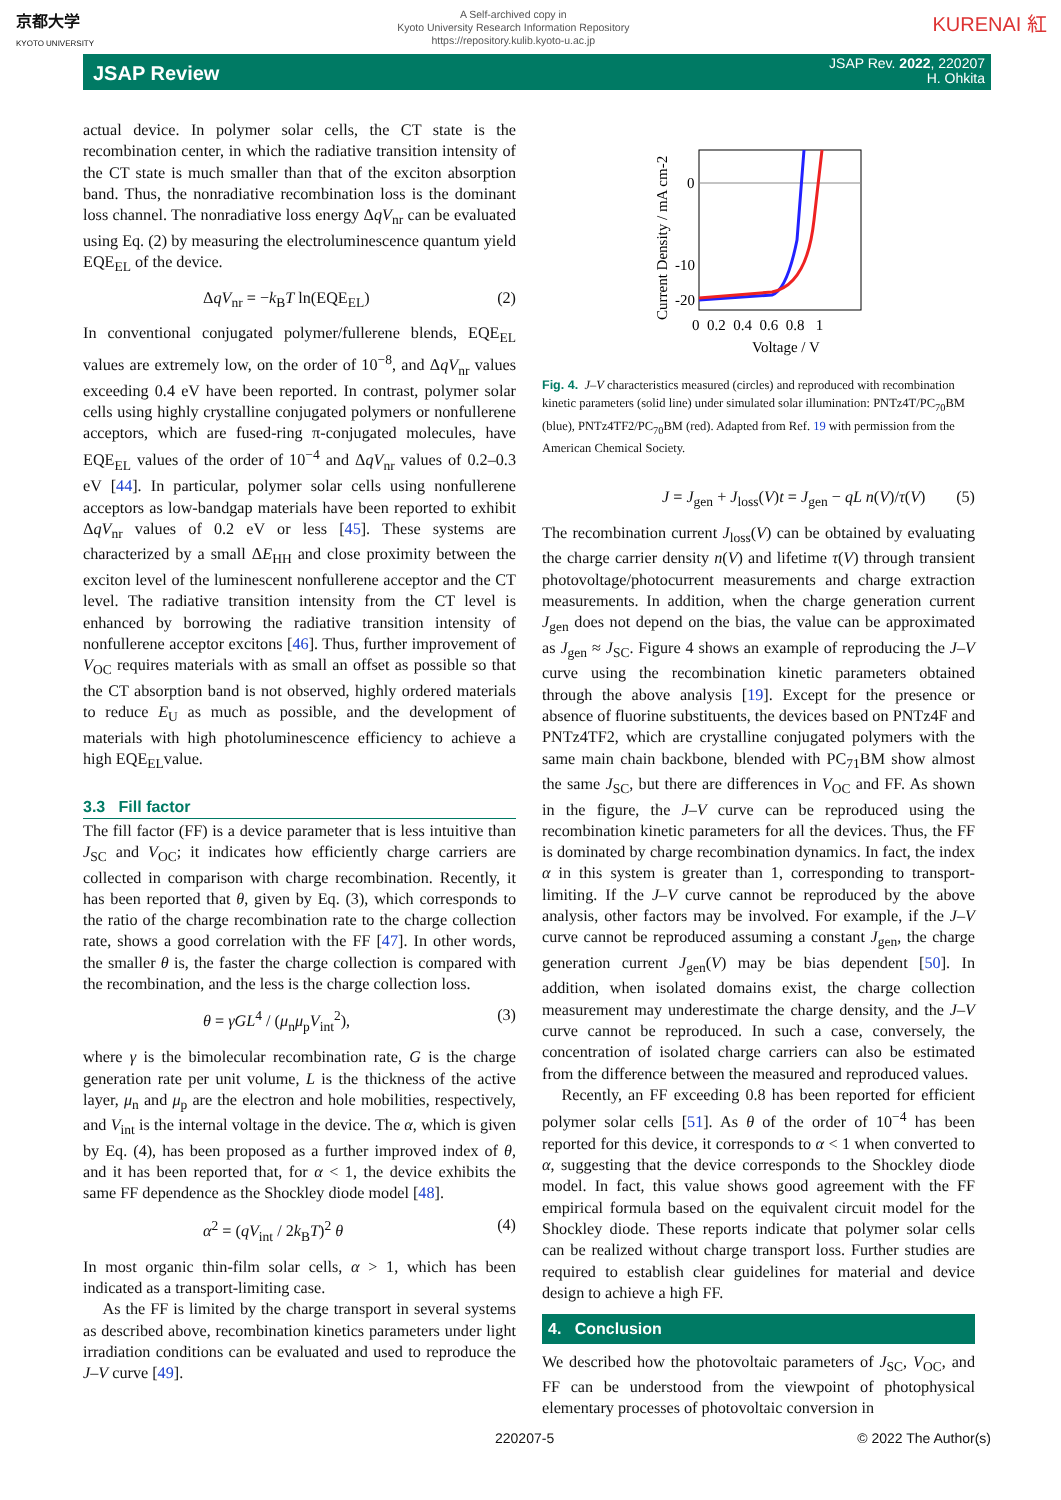京都大学
KYOTO UNIVERSITY
A Self-archived copy in
Kyoto University Research Information Repository
https://repository.kulib.kyoto-u.ac.jp
KURENAI 紅
JSAP Review
JSAP Rev. 2022, 220207
H. Ohkita
actual device. In polymer solar cells, the CT state is the recombination center, in which the radiative transition intensity of the CT state is much smaller than that of the exciton absorption band. Thus, the nonradiative recombination loss is the dominant loss channel. The nonradiative loss energy ΔqV<sub>nr</sub> can be evaluated using Eq. (2) by measuring the electroluminescence quantum yield EQE<sub>EL</sub> of the device.
ΔqV<sub>nr</sub> = −k<sub>B</sub>T ln(EQE<sub>EL</sub>) (2)
In conventional conjugated polymer/fullerene blends, EQE<sub>EL</sub> values are extremely low, on the order of 10<sup>−8</sup>, and ΔqV<sub>nr</sub> values exceeding 0.4 eV have been reported. In contrast, polymer solar cells using highly crystalline conjugated polymers or nonfullerene acceptors, which are fused-ring π-conjugated molecules, have EQE<sub>EL</sub> values of the order of 10<sup>−4</sup> and ΔqV<sub>nr</sub> values of 0.2–0.3 eV [44]. In particular, polymer solar cells using nonfullerene acceptors as low-bandgap materials have been reported to exhibit ΔqV<sub>nr</sub> values of 0.2 eV or less [45]. These systems are characterized by a small ΔE<sub>HH</sub> and close proximity between the exciton level of the luminescent nonfullerene acceptor and the CT level. The radiative transition intensity from the CT level is enhanced by borrowing the radiative transition intensity of nonfullerene acceptor excitons [46]. Thus, further improvement of V<sub>OC</sub> requires materials with as small an offset as possible so that the CT absorption band is not observed, highly ordered materials to reduce E<sub>U</sub> as much as possible, and the development of materials with high photoluminescence efficiency to achieve a high EQE<sub>EL</sub>value.
3.3 Fill factor
The fill factor (FF) is a device parameter that is less intuitive than J<sub>SC</sub> and V<sub>OC</sub>; it indicates how efficiently charge carriers are collected in comparison with charge recombination. Recently, it has been reported that θ, given by Eq. (3), which corresponds to the ratio of the charge recombination rate to the charge collection rate, shows a good correlation with the FF [47]. In other words, the smaller θ is, the faster the charge collection is compared with the recombination, and the less is the charge collection loss.
θ = γGL<sup>4</sup> / (μ<sub>n</sub>μ<sub>p</sub>V<sub>int</sub><sup>2</sup>), (3)
where γ is the bimolecular recombination rate, G is the charge generation rate per unit volume, L is the thickness of the active layer, μ<sub>n</sub> and μ<sub>p</sub> are the electron and hole mobilities, respectively, and V<sub>int</sub> is the internal voltage in the device. The α, which is given by Eq. (4), has been proposed as a further improved index of θ, and it has been reported that, for α < 1, the device exhibits the same FF dependence as the Shockley diode model [48].
α<sup>2</sup> = (qV<sub>int</sub> / 2k<sub>B</sub>T)<sup>2</sup> θ (4)
In most organic thin-film solar cells, α > 1, which has been indicated as a transport-limiting case.
As the FF is limited by the charge transport in several systems as described above, recombination kinetics parameters under light irradiation conditions can be evaluated and used to reproduce the J–V curve [49].
0
-10
-20
0 0.2 0.4 0.6 0.8 1
Voltage / V
Current Density / mA cm-2
Fig. 4. J–V characteristics measured (circles) and reproduced with recombination kinetic parameters (solid line) under simulated solar illumination: PNTz4T/PC<sub>70</sub>BM (blue), PNTz4TF2/PC<sub>70</sub>BM (red). Adapted from Ref. 19 with permission from the American Chemical Society.
J = J<sub>gen</sub> + J<sub>loss</sub>(V)t = J<sub>gen</sub> − qL n(V)/τ(V) (5)
The recombination current J<sub>loss</sub>(V) can be obtained by evaluating the charge carrier density n(V) and lifetime τ(V) through transient photovoltage/photocurrent measurements and charge extraction measurements. In addition, when the charge generation current J<sub>gen</sub> does not depend on the bias, the value can be approximated as J<sub>gen</sub> ≈ J<sub>SC</sub>. Figure 4 shows an example of reproducing the J–V curve using the recombination kinetic parameters obtained through the above analysis [19]. Except for the presence or absence of fluorine substituents, the devices based on PNTz4F and PNTz4TF2, which are crystalline conjugated polymers with the same main chain backbone, blended with PC<sub>71</sub>BM show almost the same J<sub>SC</sub>, but there are differences in V<sub>OC</sub> and FF. As shown in the figure, the J–V curve can be reproduced using the recombination kinetic parameters for all the devices. Thus, the FF is dominated by charge recombination dynamics. In fact, the index α in this system is greater than 1, corresponding to transport-limiting. If the J–V curve cannot be reproduced by the above analysis, other factors may be involved. For example, if the J–V curve cannot be reproduced assuming a constant J<sub>gen</sub>, the charge generation current J<sub>gen</sub>(V) may be bias dependent [50]. In addition, when isolated domains exist, the charge collection measurement may underestimate the charge density, and the J–V curve cannot be reproduced. In such a case, conversely, the concentration of isolated charge carriers can also be estimated from the difference between the measured and reproduced values.
Recently, an FF exceeding 0.8 has been reported for efficient polymer solar cells [51]. As θ of the order of 10<sup>−4</sup> has been reported for this device, it corresponds to α < 1 when converted to α, suggesting that the device corresponds to the Shockley diode model. In fact, this value shows good agreement with the FF empirical formula based on the equivalent circuit model for the Shockley diode. These reports indicate that polymer solar cells can be realized without charge transport loss. Further studies are required to establish clear guidelines for material and device design to achieve a high FF.
4. Conclusion
We described how the photovoltaic parameters of J<sub>SC</sub>, V<sub>OC</sub>, and FF can be understood from the viewpoint of photophysical elementary processes of photovoltaic conversion in
220207-5 © 2022 The Author(s)